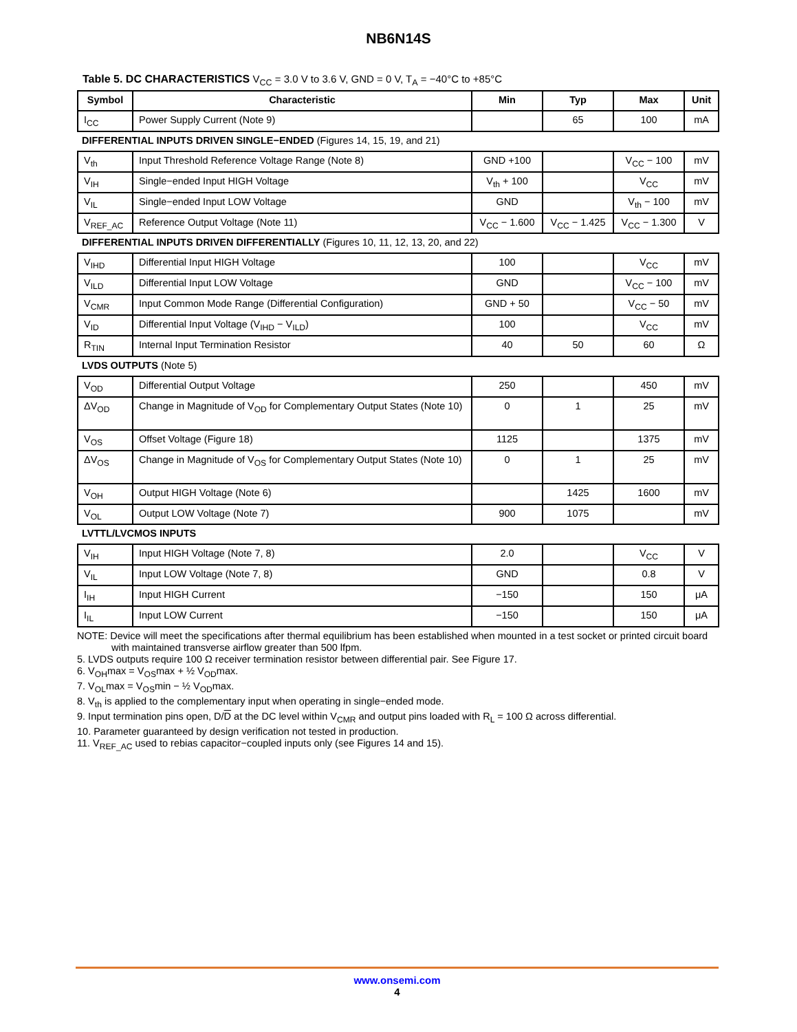NB6N14S
Table 5. DC CHARACTERISTICS V<sub>CC</sub> = 3.0 V to 3.6 V, GND = 0 V, T<sub>A</sub> = −40°C to +85°C
| Symbol | Characteristic | Min | Typ | Max | Unit |
| --- | --- | --- | --- | --- | --- |
| I<sub>CC</sub> | Power Supply Current (Note 9) | | 65 | 100 | mA |
| DIFFERENTIAL INPUTS DRIVEN SINGLE−ENDED (Figures 14, 15, 19, and 21) | | | | | |
| V<sub>th</sub> | Input Threshold Reference Voltage Range (Note 8) | GND +100 | | V<sub>CC</sub> − 100 | mV |
| V<sub>IH</sub> | Single−ended Input HIGH Voltage | V<sub>th</sub> + 100 | | V<sub>CC</sub> | mV |
| V<sub>IL</sub> | Single−ended Input LOW Voltage | GND | | V<sub>th</sub> − 100 | mV |
| V<sub>REF_AC</sub> | Reference Output Voltage (Note 11) | V<sub>CC</sub> − 1.600 | V<sub>CC</sub> − 1.425 | V<sub>CC</sub> − 1.300 | V |
| DIFFERENTIAL INPUTS DRIVEN DIFFERENTIALLY (Figures 10, 11, 12, 13, 20, and 22) | | | | | |
| V<sub>IHD</sub> | Differential Input HIGH Voltage | 100 | | V<sub>CC</sub> | mV |
| V<sub>ILD</sub> | Differential Input LOW Voltage | GND | | V<sub>CC</sub> − 100 | mV |
| V<sub>CMR</sub> | Input Common Mode Range (Differential Configuration) | GND + 50 | | V<sub>CC</sub> − 50 | mV |
| V<sub>ID</sub> | Differential Input Voltage (V<sub>IHD</sub> − V<sub>ILD</sub>) | 100 | | V<sub>CC</sub> | mV |
| R<sub>TIN</sub> | Internal Input Termination Resistor | 40 | 50 | 60 | Ω |
| LVDS OUTPUTS (Note 5) | | | | | |
| V<sub>OD</sub> | Differential Output Voltage | 250 | | 450 | mV |
| ΔV<sub>OD</sub> | Change in Magnitude of V<sub>OD</sub> for Complementary Output States (Note 10) | 0 | 1 | 25 | mV |
| V<sub>OS</sub> | Offset Voltage (Figure 18) | 1125 | | 1375 | mV |
| ΔV<sub>OS</sub> | Change in Magnitude of V<sub>OS</sub> for Complementary Output States (Note 10) | 0 | 1 | 25 | mV |
| V<sub>OH</sub> | Output HIGH Voltage (Note 6) | | 1425 | 1600 | mV |
| V<sub>OL</sub> | Output LOW Voltage (Note 7) | 900 | 1075 | | mV |
| LVTTL/LVCMOS INPUTS | | | | | |
| V<sub>IH</sub> | Input HIGH Voltage (Note 7, 8) | 2.0 | | V<sub>CC</sub> | V |
| V<sub>IL</sub> | Input LOW Voltage (Note 7, 8) | GND | | 0.8 | V |
| I<sub>IH</sub> | Input HIGH Current | −150 | | 150 | μA |
| I<sub>IL</sub> | Input LOW Current | −150 | | 150 | μA |
NOTE: Device will meet the specifications after thermal equilibrium has been established when mounted in a test socket or printed circuit board with maintained transverse airflow greater than 500 lfpm.
5. LVDS outputs require 100 Ω receiver termination resistor between differential pair. See Figure 17.
6. V<sub>OH</sub>max = V<sub>OS</sub>max + ½ V<sub>OD</sub>max.
7. V<sub>OL</sub>max = V<sub>OS</sub>min − ½ V<sub>OD</sub>max.
8. V<sub>th</sub> is applied to the complementary input when operating in single−ended mode.
9. Input termination pins open, D/D at the DC level within V<sub>CMR</sub> and output pins loaded with R<sub>L</sub> = 100 Ω across differential.
10. Parameter guaranteed by design verification not tested in production.
11. V<sub>REF_AC</sub> used to rebias capacitor−coupled inputs only (see Figures 14 and 15).
www.onsemi.com
4